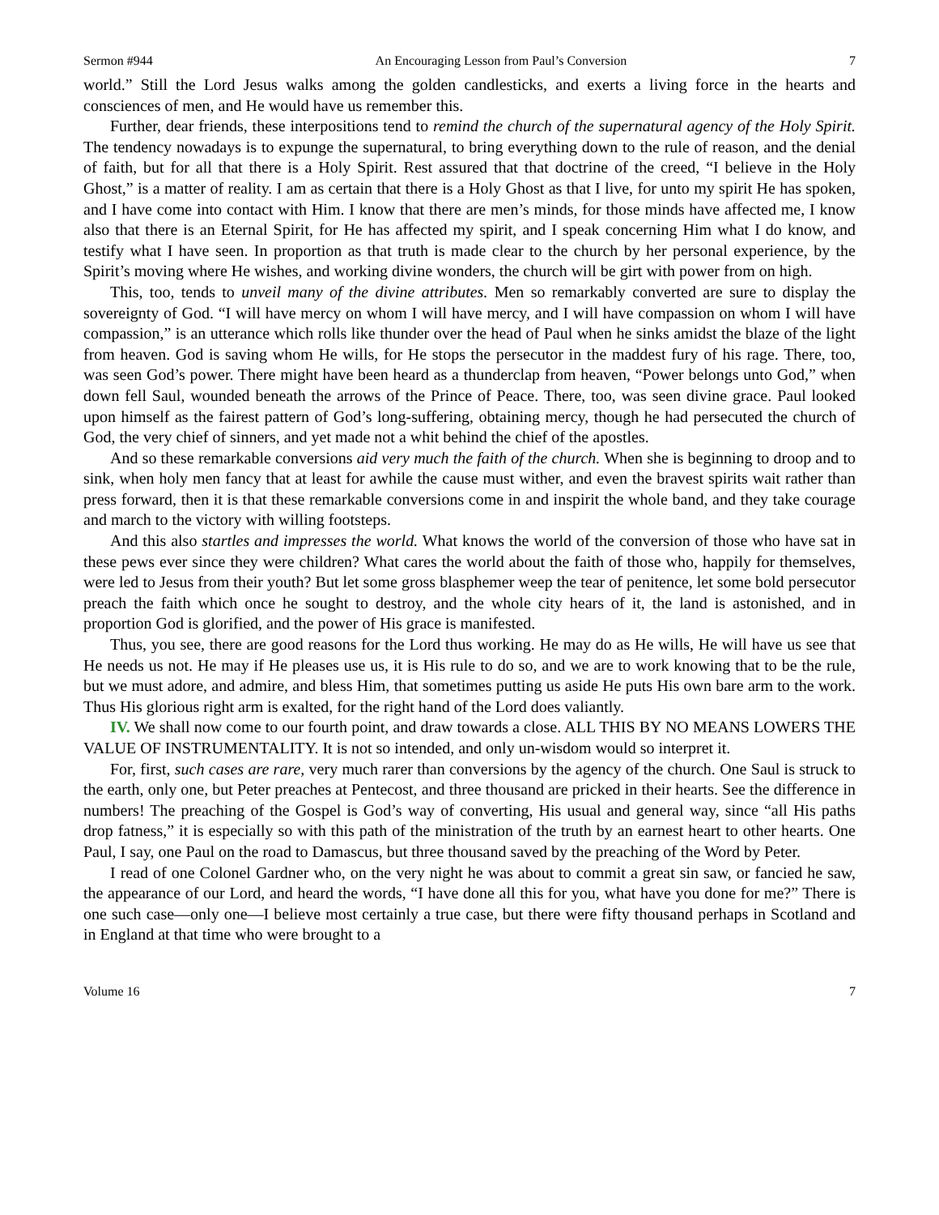Sermon #944 An Encouraging Lesson from Paul’s Conversion 7
world.” Still the Lord Jesus walks among the golden candlesticks, and exerts a living force in the hearts and consciences of men, and He would have us remember this.
Further, dear friends, these interpositions tend to remind the church of the supernatural agency of the Holy Spirit. The tendency nowadays is to expunge the supernatural, to bring everything down to the rule of reason, and the denial of faith, but for all that there is a Holy Spirit. Rest assured that that doctrine of the creed, “I believe in the Holy Ghost,” is a matter of reality. I am as certain that there is a Holy Ghost as that I live, for unto my spirit He has spoken, and I have come into contact with Him. I know that there are men’s minds, for those minds have affected me, I know also that there is an Eternal Spirit, for He has affected my spirit, and I speak concerning Him what I do know, and testify what I have seen. In proportion as that truth is made clear to the church by her personal experience, by the Spirit’s moving where He wishes, and working divine wonders, the church will be girt with power from on high.
This, too, tends to unveil many of the divine attributes. Men so remarkably converted are sure to display the sovereignty of God. “I will have mercy on whom I will have mercy, and I will have compassion on whom I will have compassion,” is an utterance which rolls like thunder over the head of Paul when he sinks amidst the blaze of the light from heaven. God is saving whom He wills, for He stops the persecutor in the maddest fury of his rage. There, too, was seen God’s power. There might have been heard as a thunderclap from heaven, “Power belongs unto God,” when down fell Saul, wounded beneath the arrows of the Prince of Peace. There, too, was seen divine grace. Paul looked upon himself as the fairest pattern of God’s long-suffering, obtaining mercy, though he had persecuted the church of God, the very chief of sinners, and yet made not a whit behind the chief of the apostles.
And so these remarkable conversions aid very much the faith of the church. When she is beginning to droop and to sink, when holy men fancy that at least for awhile the cause must wither, and even the bravest spirits wait rather than press forward, then it is that these remarkable conversions come in and inspirit the whole band, and they take courage and march to the victory with willing footsteps.
And this also startles and impresses the world. What knows the world of the conversion of those who have sat in these pews ever since they were children? What cares the world about the faith of those who, happily for themselves, were led to Jesus from their youth? But let some gross blasphemer weep the tear of penitence, let some bold persecutor preach the faith which once he sought to destroy, and the whole city hears of it, the land is astonished, and in proportion God is glorified, and the power of His grace is manifested.
Thus, you see, there are good reasons for the Lord thus working. He may do as He wills, He will have us see that He needs us not. He may if He pleases use us, it is His rule to do so, and we are to work knowing that to be the rule, but we must adore, and admire, and bless Him, that sometimes putting us aside He puts His own bare arm to the work. Thus His glorious right arm is exalted, for the right hand of the Lord does valiantly.
IV. We shall now come to our fourth point, and draw towards a close. ALL THIS BY NO MEANS LOWERS THE VALUE OF INSTRUMENTALITY. It is not so intended, and only un-wisdom would so interpret it.
For, first, such cases are rare, very much rarer than conversions by the agency of the church. One Saul is struck to the earth, only one, but Peter preaches at Pentecost, and three thousand are pricked in their hearts. See the difference in numbers! The preaching of the Gospel is God’s way of converting, His usual and general way, since “all His paths drop fatness,” it is especially so with this path of the ministration of the truth by an earnest heart to other hearts. One Paul, I say, one Paul on the road to Damascus, but three thousand saved by the preaching of the Word by Peter.
I read of one Colonel Gardner who, on the very night he was about to commit a great sin saw, or fancied he saw, the appearance of our Lord, and heard the words, “I have done all this for you, what have you done for me?” There is one such case—only one—I believe most certainly a true case, but there were fifty thousand perhaps in Scotland and in England at that time who were brought to a
Volume 16 7